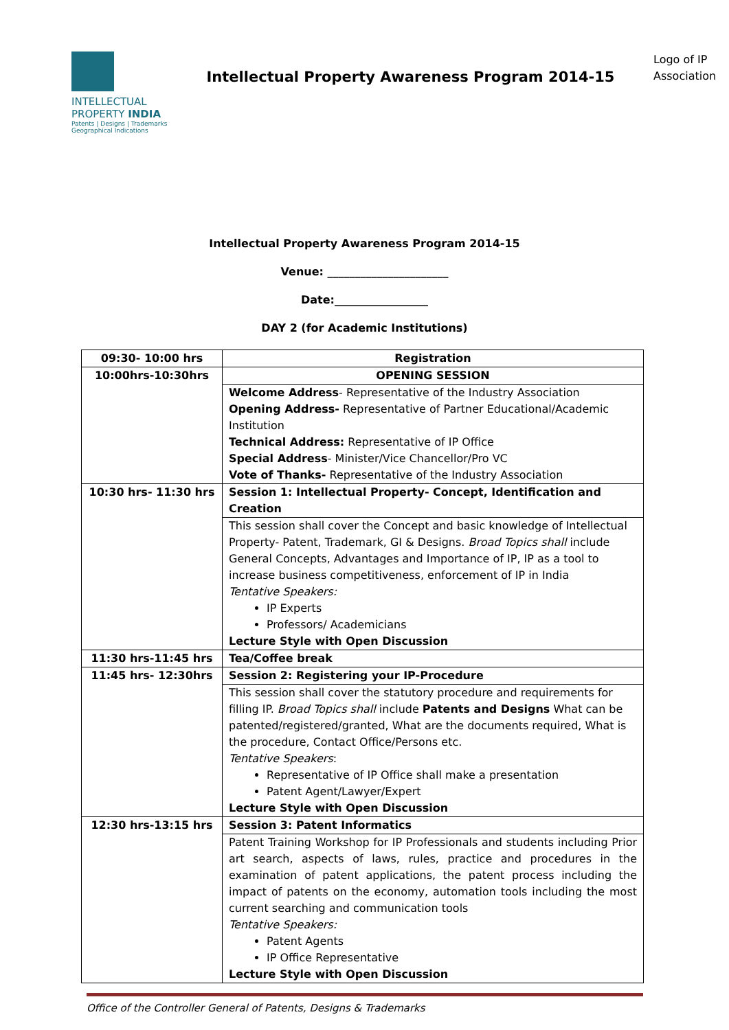INTELLECTUAL
PROPERTY INDIA
Patents | Designs | Trademarks
Geographical Indications
Intellectual Property Awareness Program 2014-15
Logo of IP Association
Intellectual Property Awareness Program 2014-15
Venue: ______________________
Date:_________________
DAY 2 (for Academic Institutions)
| 09:30- 10:00 hrs | Registration |
| 10:00hrs-10:30hrs | OPENING SESSION |
| | Welcome Address - Representative of the Industry Association Opening Address- Representative of Partner Educational/Academic Institution Technical Address: Representative of IP Office Special Address - Minister/Vice Chancellor/Pro VC Vote of Thanks- Representative of the Industry Association |
| 10:30 hrs- 11:30 hrs | Session 1: Intellectual Property- Concept, Identification and Creation |
| | This session shall cover the Concept and basic knowledge of Intellectual Property- Patent, Trademark, GI & Designs. Broad Topics shall include General Concepts, Advantages and Importance of IP, IP as a tool to increase business competitiveness, enforcement of IP in India Tentative Speakers: IP Experts Professors/ Academicians Lecture Style with Open Discussion |
| 11:30 hrs-11:45 hrs | Tea/Coffee break |
| 11:45 hrs- 12:30hrs | Session 2: Registering your IP-Procedure |
| | This session shall cover the statutory procedure and requirements for filling IP. Broad Topics shall include Patents and Designs What can be patented/registered/granted, What are the documents required, What is the procedure, Contact Office/Persons etc. Tentative Speakers : Representative of IP Office shall make a presentation Patent Agent/Lawyer/Expert Lecture Style with Open Discussion |
| 12:30 hrs-13:15 hrs | Session 3: Patent Informatics |
| | Patent Training Workshop for IP Professionals and students including Prior art search, aspects of laws, rules, practice and procedures in the examination of patent applications, the patent process including the impact of patents on the economy, automation tools including the most current searching and communication tools Tentative Speakers: Patent Agents IP Office Representative Lecture Style with Open Discussion |
Office of the Controller General of Patents, Designs & Trademarks